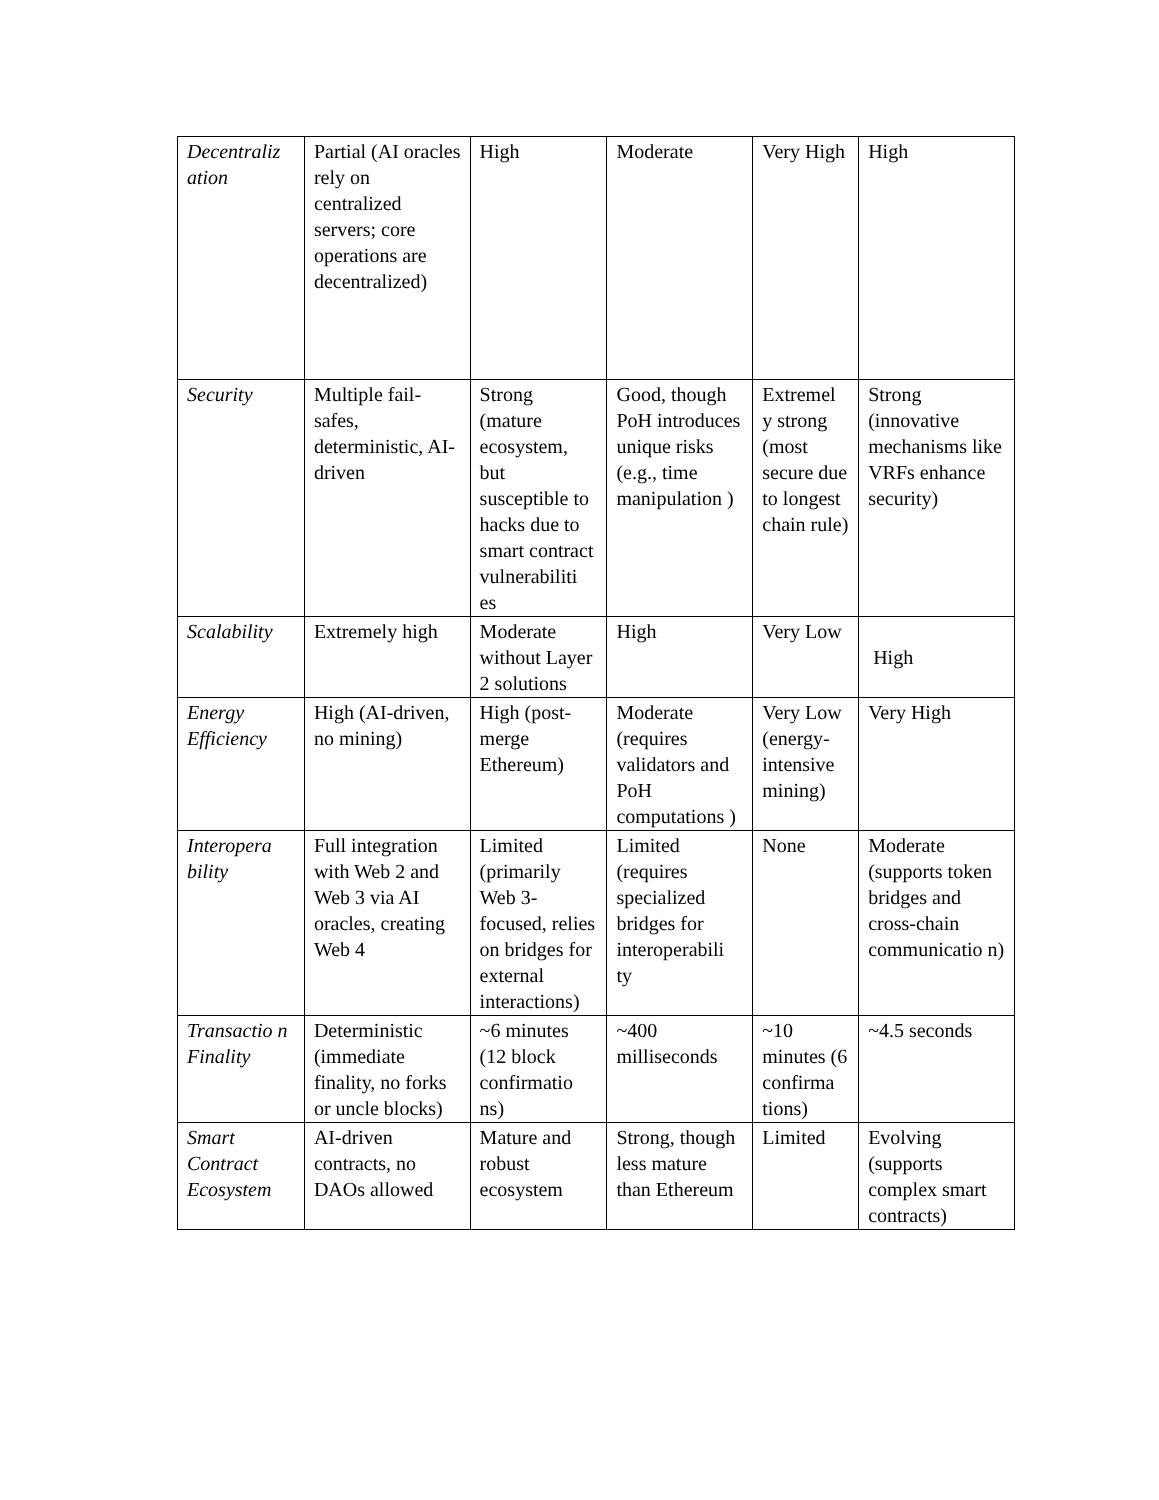| Decentraliz ation | Partial (AI oracles rely on centralized servers; core operations are decentralized) | High | Moderate | Very High | High |
| Security | Multiple fail-safes, deterministic, AI-driven | Strong (mature ecosystem, but susceptible to hacks due to smart contract vulnerabiliti es | Good, though PoH introduces unique risks (e.g., time manipulation ) | Extremel y strong (most secure due to longest chain rule) | Strong (innovative mechanisms like VRFs enhance security) |
| Scalability | Extremely high | Moderate without Layer 2 solutions | High | Very Low | High |
| Energy Efficiency | High (AI-driven, no mining) | High (post-merge Ethereum) | Moderate (requires validators and PoH computations ) | Very Low (energy-intensive mining) | Very High |
| Interopera bility | Full integration with Web 2 and Web 3 via AI oracles, creating Web 4 | Limited (primarily Web 3-focused, relies on bridges for external interactions) | Limited (requires specialized bridges for interoperabili ty | None | Moderate (supports token bridges and cross-chain communicatio n) |
| Transactio n Finality | Deterministic (immediate finality, no forks or uncle blocks) | ~6 minutes (12 block confirmatio ns) | ~400 milliseconds | ~10 minutes (6 confirma tions) | ~4.5 seconds |
| Smart Contract Ecosystem | AI-driven contracts, no DAOs allowed | Mature and robust ecosystem | Strong, though less mature than Ethereum | Limited | Evolving (supports complex smart contracts) |